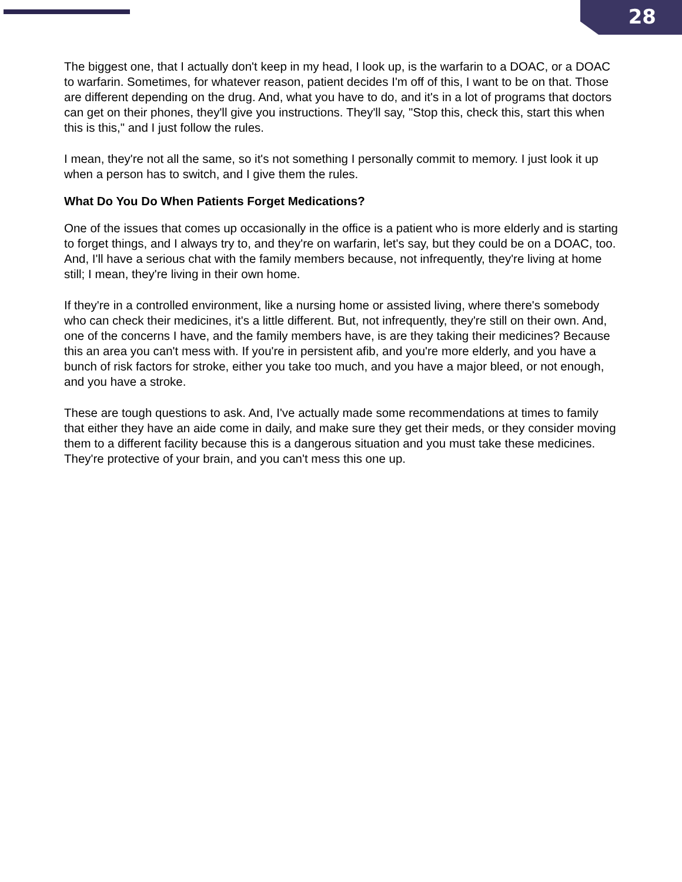28
The biggest one, that I actually don't keep in my head, I look up, is the warfarin to a DOAC, or a DOAC to warfarin. Sometimes, for whatever reason, patient decides I'm off of this, I want to be on that. Those are different depending on the drug. And, what you have to do, and it's in a lot of programs that doctors can get on their phones, they'll give you instructions. They'll say, "Stop this, check this, start this when this is this," and I just follow the rules.
I mean, they're not all the same, so it's not something I personally commit to memory. I just look it up when a person has to switch, and I give them the rules.
What Do You Do When Patients Forget Medications?
One of the issues that comes up occasionally in the office is a patient who is more elderly and is starting to forget things, and I always try to, and they're on warfarin, let's say, but they could be on a DOAC, too. And, I'll have a serious chat with the family members because, not infrequently, they're living at home still; I mean, they're living in their own home.
If they're in a controlled environment, like a nursing home or assisted living, where there's somebody who can check their medicines, it's a little different. But, not infrequently, they're still on their own. And, one of the concerns I have, and the family members have, is are they taking their medicines? Because this an area you can't mess with. If you're in persistent afib, and you're more elderly, and you have a bunch of risk factors for stroke, either you take too much, and you have a major bleed, or not enough, and you have a stroke.
These are tough questions to ask. And, I've actually made some recommendations at times to family that either they have an aide come in daily, and make sure they get their meds, or they consider moving them to a different facility because this is a dangerous situation and you must take these medicines. They're protective of your brain, and you can't mess this one up.